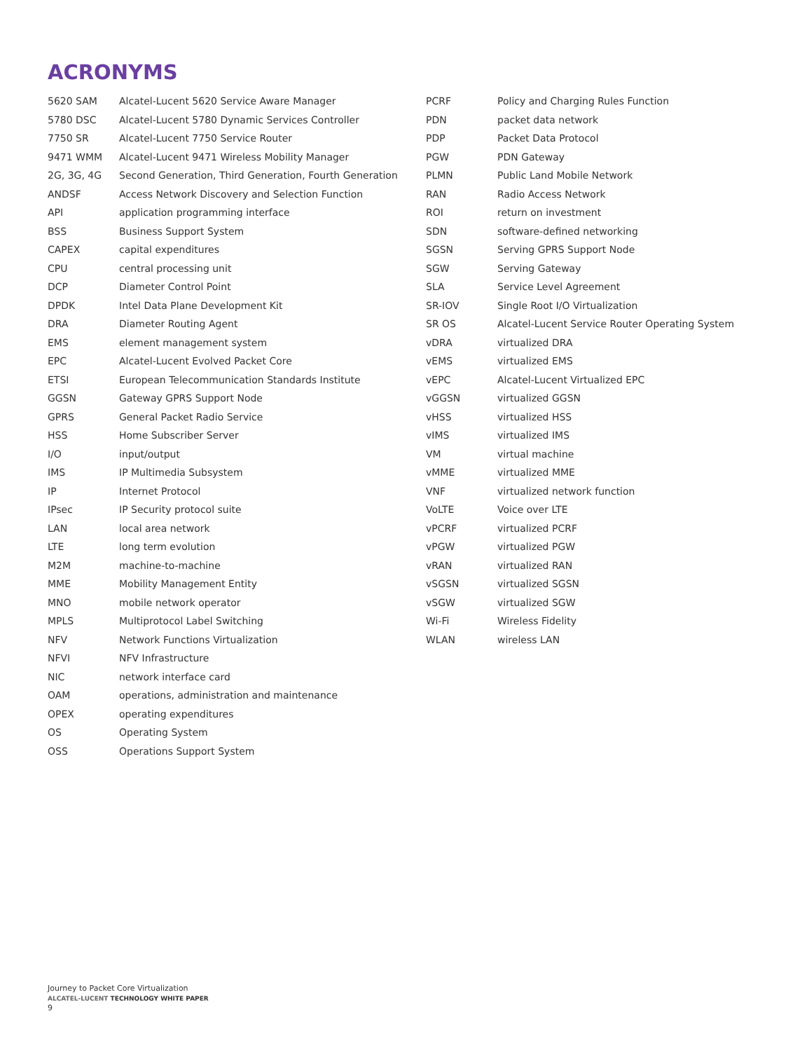ACRONYMS
| 5620 SAM | Alcatel-Lucent 5620 Service Aware Manager |
| 5780 DSC | Alcatel-Lucent 5780 Dynamic Services Controller |
| 7750 SR | Alcatel-Lucent 7750 Service Router |
| 9471 WMM | Alcatel-Lucent 9471 Wireless Mobility Manager |
| 2G, 3G, 4G | Second Generation, Third Generation, Fourth Generation |
| ANDSF | Access Network Discovery and Selection Function |
| API | application programming interface |
| BSS | Business Support System |
| CAPEX | capital expenditures |
| CPU | central processing unit |
| DCP | Diameter Control Point |
| DPDK | Intel Data Plane Development Kit |
| DRA | Diameter Routing Agent |
| EMS | element management system |
| EPC | Alcatel-Lucent Evolved Packet Core |
| ETSI | European Telecommunication Standards Institute |
| GGSN | Gateway GPRS Support Node |
| GPRS | General Packet Radio Service |
| HSS | Home Subscriber Server |
| I/O | input/output |
| IMS | IP Multimedia Subsystem |
| IP | Internet Protocol |
| IPsec | IP Security protocol suite |
| LAN | local area network |
| LTE | long term evolution |
| M2M | machine-to-machine |
| MME | Mobility Management Entity |
| MNO | mobile network operator |
| MPLS | Multiprotocol Label Switching |
| NFV | Network Functions Virtualization |
| NFVI | NFV Infrastructure |
| NIC | network interface card |
| OAM | operations, administration and maintenance |
| OPEX | operating expenditures |
| OS | Operating System |
| OSS | Operations Support System |
| PCRF | Policy and Charging Rules Function |
| PDN | packet data network |
| PDP | Packet Data Protocol |
| PGW | PDN Gateway |
| PLMN | Public Land Mobile Network |
| RAN | Radio Access Network |
| ROI | return on investment |
| SDN | software-defined networking |
| SGSN | Serving GPRS Support Node |
| SGW | Serving Gateway |
| SLA | Service Level Agreement |
| SR-IOV | Single Root I/O Virtualization |
| SR OS | Alcatel-Lucent Service Router Operating System |
| vDRA | virtualized DRA |
| vEMS | virtualized EMS |
| vEPC | Alcatel-Lucent Virtualized EPC |
| vGGSN | virtualized GGSN |
| vHSS | virtualized HSS |
| vIMS | virtualized IMS |
| VM | virtual machine |
| vMME | virtualized MME |
| VNF | virtualized network function |
| VoLTE | Voice over LTE |
| vPCRF | virtualized PCRF |
| vPGW | virtualized PGW |
| vRAN | virtualized RAN |
| vSGSN | virtualized SGSN |
| vSGW | virtualized SGW |
| Wi-Fi | Wireless Fidelity |
| WLAN | wireless LAN |
Journey to Packet Core Virtualization
ALCATEL-LUCENT TECHNOLOGY WHITE PAPER
9